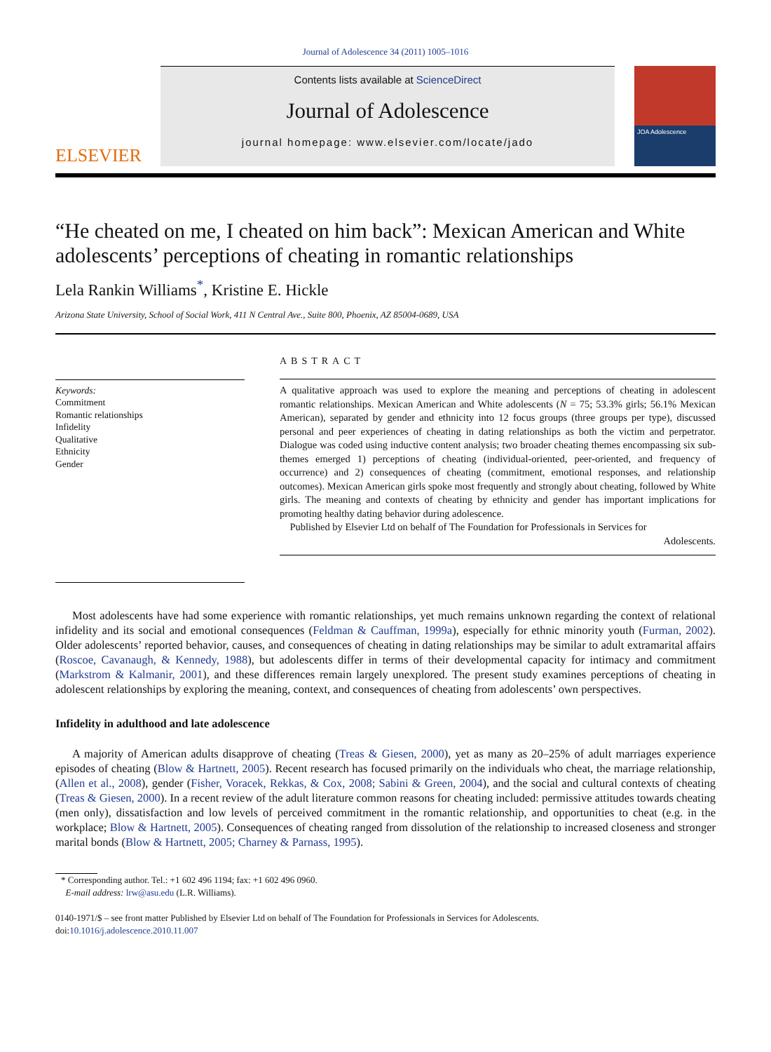Journal of Adolescence 34 (2011) 1005–1016
ELSEVIER
Contents lists available at ScienceDirect
Journal of Adolescence
journal homepage: www.elsevier.com/locate/jado
JOA Adolescence
“He cheated on me, I cheated on him back”: Mexican American and White adolescents’ perceptions of cheating in romantic relationships
Lela Rankin Williams<sup>*</sup>, Kristine E. Hickle
Arizona State University, School of Social Work, 411 N Central Ave., Suite 800, Phoenix, AZ 85004-0689, USA
Keywords:
Commitment
Romantic relationships
Infidelity
Qualitative
Ethnicity
Gender
ABSTRACT
A qualitative approach was used to explore the meaning and perceptions of cheating in adolescent romantic relationships. Mexican American and White adolescents (N = 75; 53.3% girls; 56.1% Mexican American), separated by gender and ethnicity into 12 focus groups (three groups per type), discussed personal and peer experiences of cheating in dating relationships as both the victim and perpetrator. Dialogue was coded using inductive content analysis; two broader cheating themes encompassing six sub-themes emerged 1) perceptions of cheating (individual-oriented, peer-oriented, and frequency of occurrence) and 2) consequences of cheating (commitment, emotional responses, and relationship outcomes). Mexican American girls spoke most frequently and strongly about cheating, followed by White girls. The meaning and contexts of cheating by ethnicity and gender has important implications for promoting healthy dating behavior during adolescence.
Published by Elsevier Ltd on behalf of The Foundation for Professionals in Services for
Adolescents.
Most adolescents have had some experience with romantic relationships, yet much remains unknown regarding the context of relational infidelity and its social and emotional consequences (Feldman & Cauffman, 1999a), especially for ethnic minority youth (Furman, 2002). Older adolescents’ reported behavior, causes, and consequences of cheating in dating relationships may be similar to adult extramarital affairs (Roscoe, Cavanaugh, & Kennedy, 1988), but adolescents differ in terms of their developmental capacity for intimacy and commitment (Markstrom & Kalmanir, 2001), and these differences remain largely unexplored. The present study examines perceptions of cheating in adolescent relationships by exploring the meaning, context, and consequences of cheating from adolescents’ own perspectives.
Infidelity in adulthood and late adolescence
A majority of American adults disapprove of cheating (Treas & Giesen, 2000), yet as many as 20–25% of adult marriages experience episodes of cheating (Blow & Hartnett, 2005). Recent research has focused primarily on the individuals who cheat, the marriage relationship, (Allen et al., 2008), gender (Fisher, Voracek, Rekkas, & Cox, 2008; Sabini & Green, 2004), and the social and cultural contexts of cheating (Treas & Giesen, 2000). In a recent review of the adult literature common reasons for cheating included: permissive attitudes towards cheating (men only), dissatisfaction and low levels of perceived commitment in the romantic relationship, and opportunities to cheat (e.g. in the workplace; Blow & Hartnett, 2005). Consequences of cheating ranged from dissolution of the relationship to increased closeness and stronger marital bonds (Blow & Hartnett, 2005; Charney & Parnass, 1995).
* Corresponding author. Tel.: +1 602 496 1194; fax: +1 602 496 0960.
E-mail address: lrw@asu.edu (L.R. Williams).
0140-1971/$ – see front matter Published by Elsevier Ltd on behalf of The Foundation for Professionals in Services for Adolescents.
doi:10.1016/j.adolescence.2010.11.007